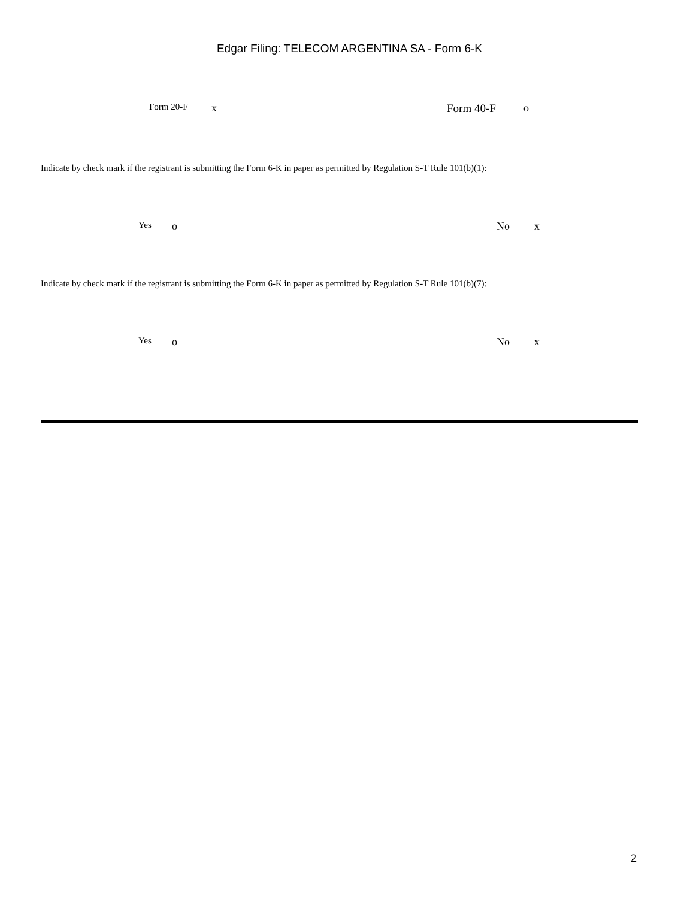Edgar Filing: TELECOM ARGENTINA SA - Form 6-K
Form 20-F x Form 40-F o
Indicate by check mark if the registrant is submitting the Form 6-K in paper as permitted by Regulation S-T Rule 101(b)(1):
Yes o No x
Indicate by check mark if the registrant is submitting the Form 6-K in paper as permitted by Regulation S-T Rule 101(b)(7):
Yes o No x
2